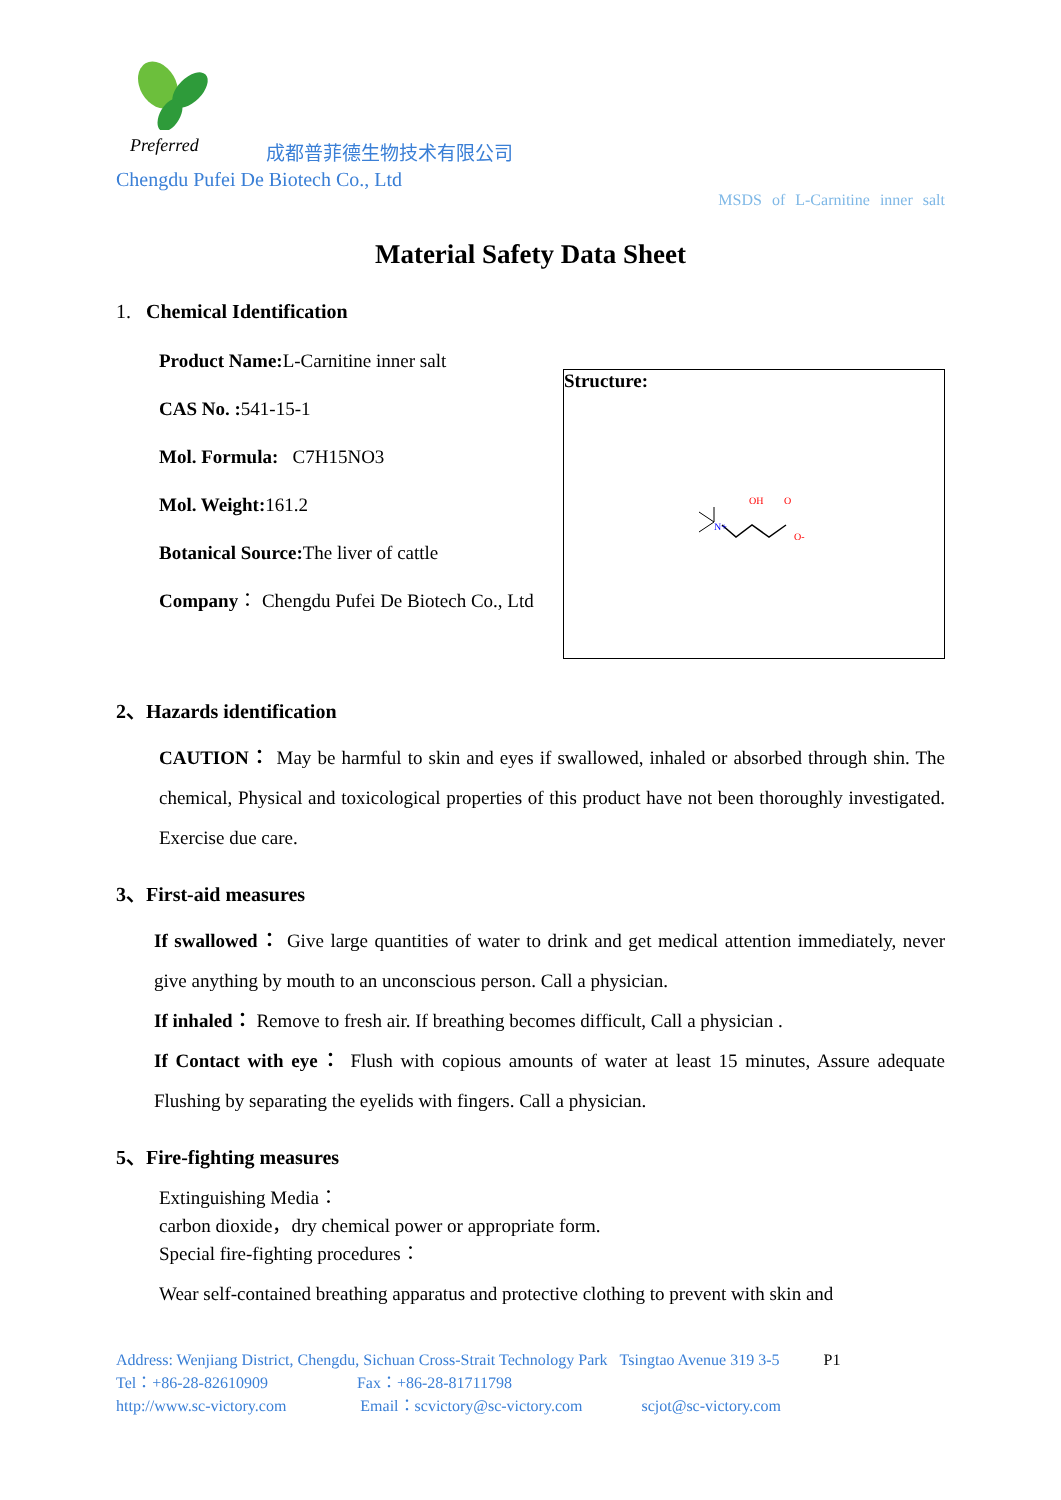Preferred
成都普菲德生物技术有限公司
Chengdu Pufei De Biotech Co., Ltd
MSDS of L-Carnitine inner salt
Material Safety Data Sheet
1. Chemical Identification
Product Name: L-Carnitine inner salt
CAS No. : 541-15-1
Mol. Formula: C7H15NO3
Mol. Weight: 161.2
Botanical Source: The liver of cattle
Company： Chengdu Pufei De Biotech Co., Ltd
Structure:
N+
OH
O
O-
2、Hazards identification
CAUTION： May be harmful to skin and eyes if swallowed, inhaled or absorbed through shin. The chemical, Physical and toxicological properties of this product have not been thoroughly investigated. Exercise due care.
3、First-aid measures
If swallowed： Give large quantities of water to drink and get medical attention immediately, never give anything by mouth to an unconscious person. Call a physician.
If inhaled： Remove to fresh air. If breathing becomes difficult, Call a physician .
If Contact with eye： Flush with copious amounts of water at least 15 minutes, Assure adequate Flushing by separating the eyelids with fingers. Call a physician.
5、Fire-fighting measures
Extinguishing Media：
carbon dioxide，dry chemical power or appropriate form.
Special fire-fighting procedures：
Wear self-contained breathing apparatus and protective clothing to prevent with skin and
Address: Wenjiang District, Chengdu, Sichuan Cross-Strait Technology Park Tsingtao Avenue 319 3-5 P1
Tel：+86-28-82610909 Fax：+86-28-81711798
http://www.sc-victory.com Email：scvictory@sc-victory.com scjot@sc-victory.com